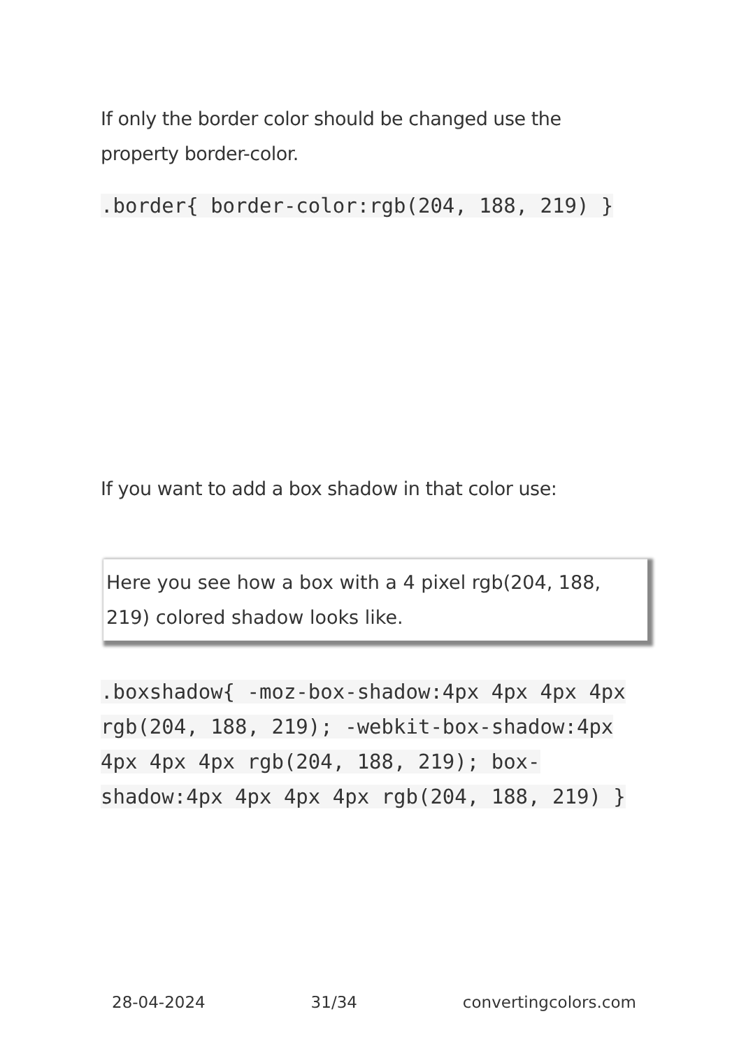If only the border color should be changed use the property border-color.
.border{ border-color:rgb(204, 188, 219) }
If you want to add a box shadow in that color use:
Here you see how a box with a 4 pixel rgb(204, 188, 219) colored shadow looks like.
.boxshadow{ -moz-box-shadow:4px 4px 4px 4px rgb(204, 188, 219); -webkit-box-shadow:4px 4px 4px 4px rgb(204, 188, 219); box-shadow:4px 4px 4px 4px rgb(204, 188, 219) }
28-04-2024 31/34 convertingcolors.com